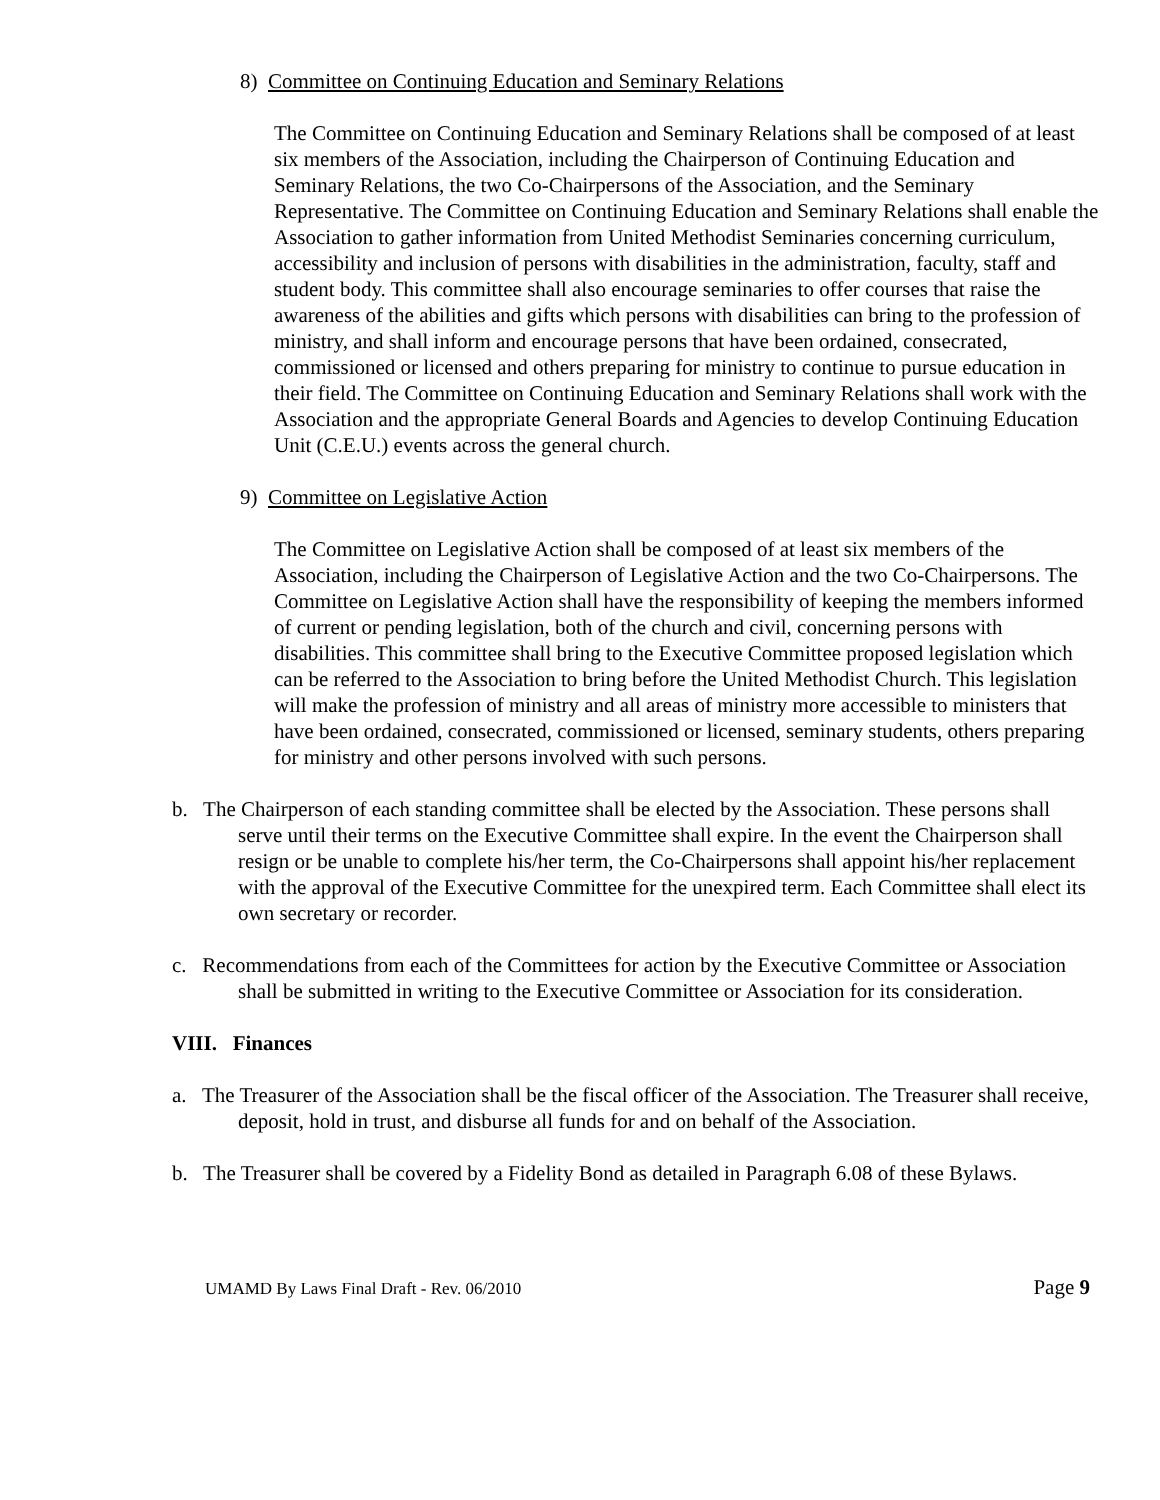8) Committee on Continuing Education and Seminary Relations
The Committee on Continuing Education and Seminary Relations shall be composed of at least six members of the Association, including the Chairperson of Continuing Education and Seminary Relations, the two Co-Chairpersons of the Association, and the Seminary Representative. The Committee on Continuing Education and Seminary Relations shall enable the Association to gather information from United Methodist Seminaries concerning curriculum, accessibility and inclusion of persons with disabilities in the administration, faculty, staff and student body. This committee shall also encourage seminaries to offer courses that raise the awareness of the abilities and gifts which persons with disabilities can bring to the profession of ministry, and shall inform and encourage persons that have been ordained, consecrated, commissioned or licensed and others preparing for ministry to continue to pursue education in their field. The Committee on Continuing Education and Seminary Relations shall work with the Association and the appropriate General Boards and Agencies to develop Continuing Education Unit (C.E.U.) events across the general church.
9) Committee on Legislative Action
The Committee on Legislative Action shall be composed of at least six members of the Association, including the Chairperson of Legislative Action and the two Co-Chairpersons. The Committee on Legislative Action shall have the responsibility of keeping the members informed of current or pending legislation, both of the church and civil, concerning persons with disabilities. This committee shall bring to the Executive Committee proposed legislation which can be referred to the Association to bring before the United Methodist Church. This legislation will make the profession of ministry and all areas of ministry more accessible to ministers that have been ordained, consecrated, commissioned or licensed, seminary students, others preparing for ministry and other persons involved with such persons.
b. The Chairperson of each standing committee shall be elected by the Association. These persons shall serve until their terms on the Executive Committee shall expire. In the event the Chairperson shall resign or be unable to complete his/her term, the Co-Chairpersons shall appoint his/her replacement with the approval of the Executive Committee for the unexpired term. Each Committee shall elect its own secretary or recorder.
c. Recommendations from each of the Committees for action by the Executive Committee or Association shall be submitted in writing to the Executive Committee or Association for its consideration.
VIII. Finances
a. The Treasurer of the Association shall be the fiscal officer of the Association. The Treasurer shall receive, deposit, hold in trust, and disburse all funds for and on behalf of the Association.
b. The Treasurer shall be covered by a Fidelity Bond as detailed in Paragraph 6.08 of these Bylaws.
UMAMD By Laws Final Draft - Rev. 06/2010 Page 9